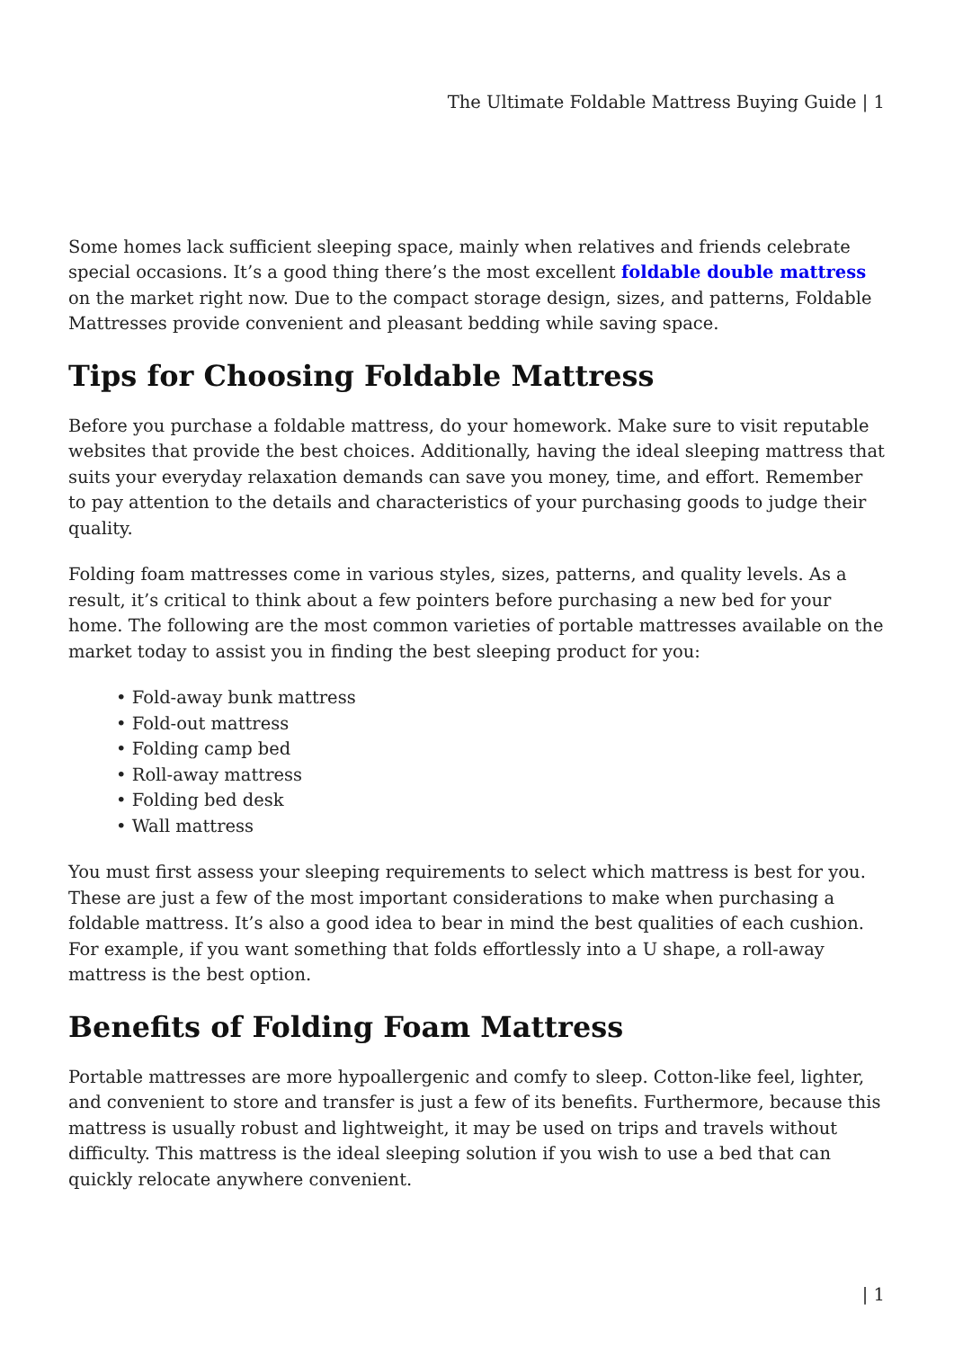The Ultimate Foldable Mattress Buying Guide | 1
Some homes lack sufficient sleeping space, mainly when relatives and friends celebrate special occasions. It’s a good thing there’s the most excellent foldable double mattress on the market right now. Due to the compact storage design, sizes, and patterns, Foldable Mattresses provide convenient and pleasant bedding while saving space.
Tips for Choosing Foldable Mattress
Before you purchase a foldable mattress, do your homework. Make sure to visit reputable websites that provide the best choices. Additionally, having the ideal sleeping mattress that suits your everyday relaxation demands can save you money, time, and effort. Remember to pay attention to the details and characteristics of your purchasing goods to judge their quality.
Folding foam mattresses come in various styles, sizes, patterns, and quality levels. As a result, it’s critical to think about a few pointers before purchasing a new bed for your home. The following are the most common varieties of portable mattresses available on the market today to assist you in finding the best sleeping product for you:
• Fold-away bunk mattress
• Fold-out mattress
• Folding camp bed
• Roll-away mattress
• Folding bed desk
• Wall mattress
You must first assess your sleeping requirements to select which mattress is best for you. These are just a few of the most important considerations to make when purchasing a foldable mattress. It’s also a good idea to bear in mind the best qualities of each cushion. For example, if you want something that folds effortlessly into a U shape, a roll-away mattress is the best option.
Benefits of Folding Foam Mattress
Portable mattresses are more hypoallergenic and comfy to sleep. Cotton-like feel, lighter, and convenient to store and transfer is just a few of its benefits. Furthermore, because this mattress is usually robust and lightweight, it may be used on trips and travels without difficulty. This mattress is the ideal sleeping solution if you wish to use a bed that can quickly relocate anywhere convenient.
| 1